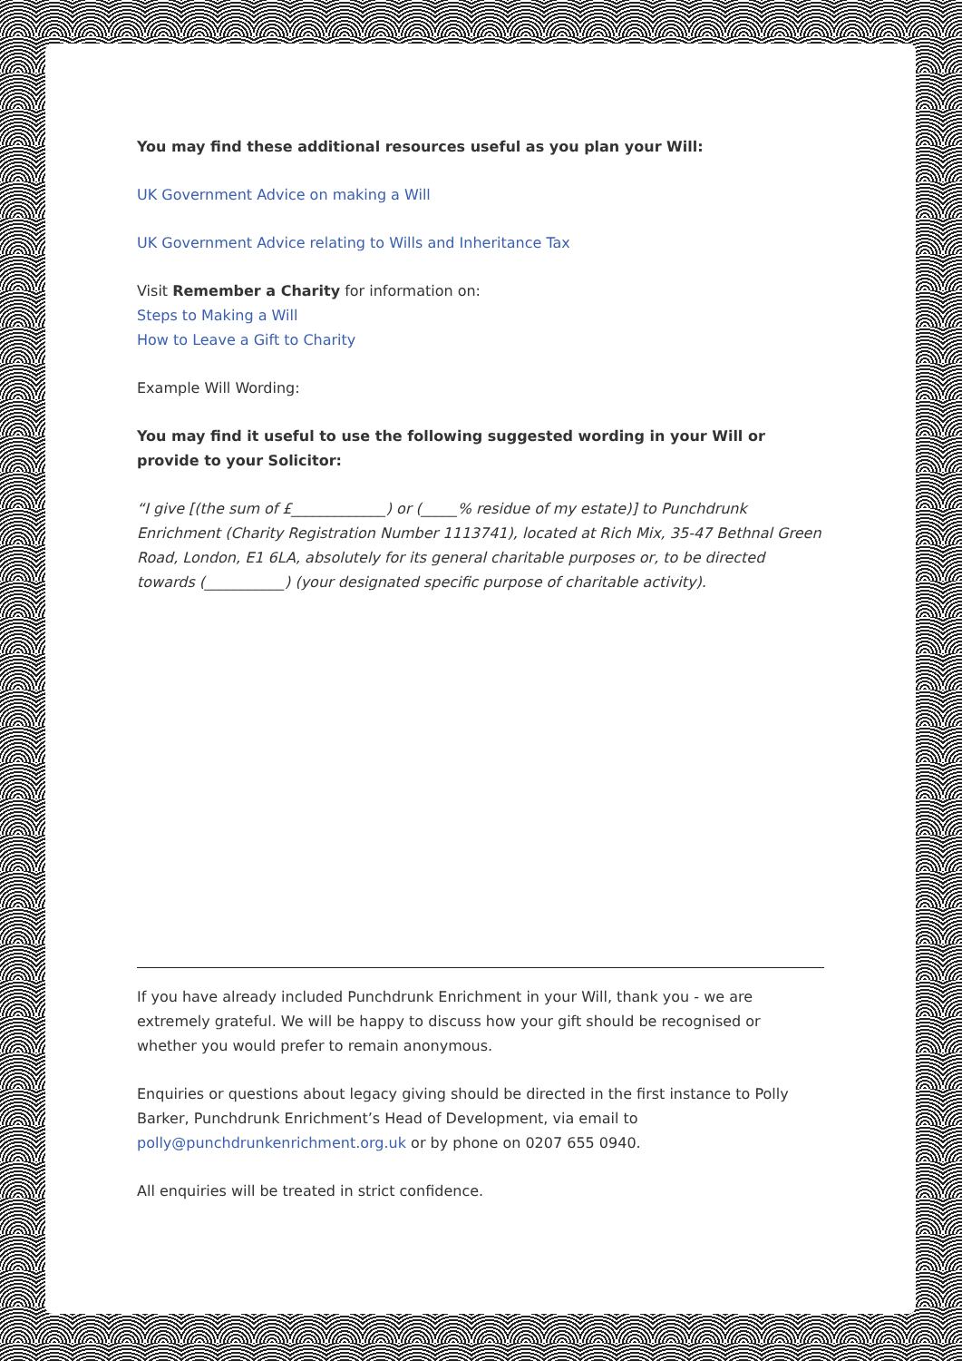You may find these additional resources useful as you plan your Will:
UK Government Advice on making a Will
UK Government Advice relating to Wills and Inheritance Tax
Visit Remember a Charity for information on:
Steps to Making a Will
How to Leave a Gift to Charity
Example Will Wording:
You may find it useful to use the following suggested wording in your Will or provide to your Solicitor:
“I give [(the sum of £_____________) or (_____% residue of my estate)] to Punchdrunk Enrichment (Charity Registration Number 1113741), located at Rich Mix, 35-47 Bethnal Green Road, London, E1 6LA, absolutely for its general charitable purposes or, to be directed towards (___________) (your designated specific purpose of charitable activity).
If you have already included Punchdrunk Enrichment in your Will, thank you - we are extremely grateful. We will be happy to discuss how your gift should be recognised or whether you would prefer to remain anonymous.
Enquiries or questions about legacy giving should be directed in the first instance to Polly Barker, Punchdrunk Enrichment’s Head of Development, via email to polly@punchdrunkenrichment.org.uk or by phone on 0207 655 0940.
All enquiries will be treated in strict confidence.